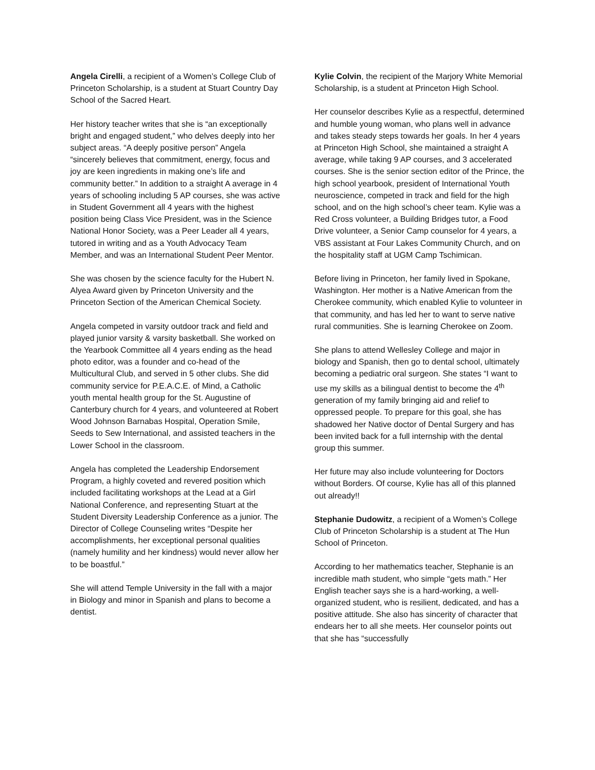Angela Cirelli, a recipient of a Women’s College Club of Princeton Scholarship, is a student at Stuart Country Day School of the Sacred Heart.
Her history teacher writes that she is “an exceptionally bright and engaged student,” who delves deeply into her subject areas. “A deeply positive person” Angela “sincerely believes that commitment, energy, focus and joy are keen ingredients in making one’s life and community better.” In addition to a straight A average in 4 years of schooling including 5 AP courses, she was active in Student Government all 4 years with the highest position being Class Vice President, was in the Science National Honor Society, was a Peer Leader all 4 years, tutored in writing and as a Youth Advocacy Team Member, and was an International Student Peer Mentor.
She was chosen by the science faculty for the Hubert N. Alyea Award given by Princeton University and the Princeton Section of the American Chemical Society.
Angela competed in varsity outdoor track and field and played junior varsity & varsity basketball. She worked on the Yearbook Committee all 4 years ending as the head photo editor, was a founder and co-head of the Multicultural Club, and served in 5 other clubs. She did community service for P.E.A.C.E. of Mind, a Catholic youth mental health group for the St. Augustine of Canterbury church for 4 years, and volunteered at Robert Wood Johnson Barnabas Hospital, Operation Smile, Seeds to Sew International, and assisted teachers in the Lower School in the classroom.
Angela has completed the Leadership Endorsement Program, a highly coveted and revered position which included facilitating workshops at the Lead at a Girl National Conference, and representing Stuart at the Student Diversity Leadership Conference as a junior. The Director of College Counseling writes “Despite her accomplishments, her exceptional personal qualities (namely humility and her kindness) would never allow her to be boastful.”
She will attend Temple University in the fall with a major in Biology and minor in Spanish and plans to become a dentist.
Kylie Colvin, the recipient of the Marjory White Memorial Scholarship, is a student at Princeton High School.
Her counselor describes Kylie as a respectful, determined and humble young woman, who plans well in advance and takes steady steps towards her goals. In her 4 years at Princeton High School, she maintained a straight A average, while taking 9 AP courses, and 3 accelerated courses. She is the senior section editor of the Prince, the high school yearbook, president of International Youth neuroscience, competed in track and field for the high school, and on the high school’s cheer team. Kylie was a Red Cross volunteer, a Building Bridges tutor, a Food Drive volunteer, a Senior Camp counselor for 4 years, a VBS assistant at Four Lakes Community Church, and on the hospitality staff at UGM Camp Tschimican.
Before living in Princeton, her family lived in Spokane, Washington. Her mother is a Native American from the Cherokee community, which enabled Kylie to volunteer in that community, and has led her to want to serve native rural communities. She is learning Cherokee on Zoom.
She plans to attend Wellesley College and major in biology and Spanish, then go to dental school, ultimately becoming a pediatric oral surgeon. She states “I want to use my skills as a bilingual dentist to become the 4<sup>th</sup> generation of my family bringing aid and relief to oppressed people. To prepare for this goal, she has shadowed her Native doctor of Dental Surgery and has been invited back for a full internship with the dental group this summer.
Her future may also include volunteering for Doctors without Borders. Of course, Kylie has all of this planned out already!!
Stephanie Dudowitz, a recipient of a Women’s College Club of Princeton Scholarship is a student at The Hun School of Princeton.
According to her mathematics teacher, Stephanie is an incredible math student, who simple “gets math.” Her English teacher says she is a hard-working, a well-organized student, who is resilient, dedicated, and has a positive attitude. She also has sincerity of character that endears her to all she meets. Her counselor points out that she has “successfully